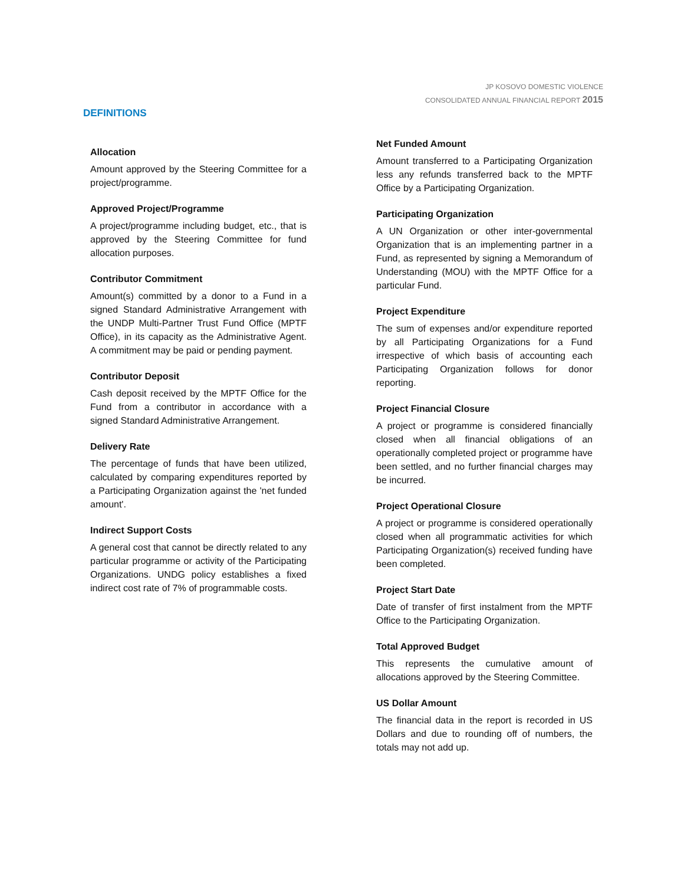JP KOSOVO DOMESTIC VIOLENCE
CONSOLIDATED ANNUAL FINANCIAL REPORT 2015
DEFINITIONS
Allocation
Amount approved by the Steering Committee for a project/programme.
Approved Project/Programme
A project/programme including budget, etc., that is approved by the Steering Committee for fund allocation purposes.
Contributor Commitment
Amount(s) committed by a donor to a Fund in a signed Standard Administrative Arrangement with the UNDP Multi-Partner Trust Fund Office (MPTF Office), in its capacity as the Administrative Agent. A commitment may be paid or pending payment.
Contributor Deposit
Cash deposit received by the MPTF Office for the Fund from a contributor in accordance with a signed Standard Administrative Arrangement.
Delivery Rate
The percentage of funds that have been utilized, calculated by comparing expenditures reported by a Participating Organization against the 'net funded amount'.
Indirect Support Costs
A general cost that cannot be directly related to any particular programme or activity of the Participating Organizations. UNDG policy establishes a fixed indirect cost rate of 7% of programmable costs.
Net Funded Amount
Amount transferred to a Participating Organization less any refunds transferred back to the MPTF Office by a Participating Organization.
Participating Organization
A UN Organization or other inter-governmental Organization that is an implementing partner in a Fund, as represented by signing a Memorandum of Understanding (MOU) with the MPTF Office for a particular Fund.
Project Expenditure
The sum of expenses and/or expenditure reported by all Participating Organizations for a Fund irrespective of which basis of accounting each Participating Organization follows for donor reporting.
Project Financial Closure
A project or programme is considered financially closed when all financial obligations of an operationally completed project or programme have been settled, and no further financial charges may be incurred.
Project Operational Closure
A project or programme is considered operationally closed when all programmatic activities for which Participating Organization(s) received funding have been completed.
Project Start Date
Date of transfer of first instalment from the MPTF Office to the Participating Organization.
Total Approved Budget
This represents the cumulative amount of allocations approved by the Steering Committee.
US Dollar Amount
The financial data in the report is recorded in US Dollars and due to rounding off of numbers, the totals may not add up.